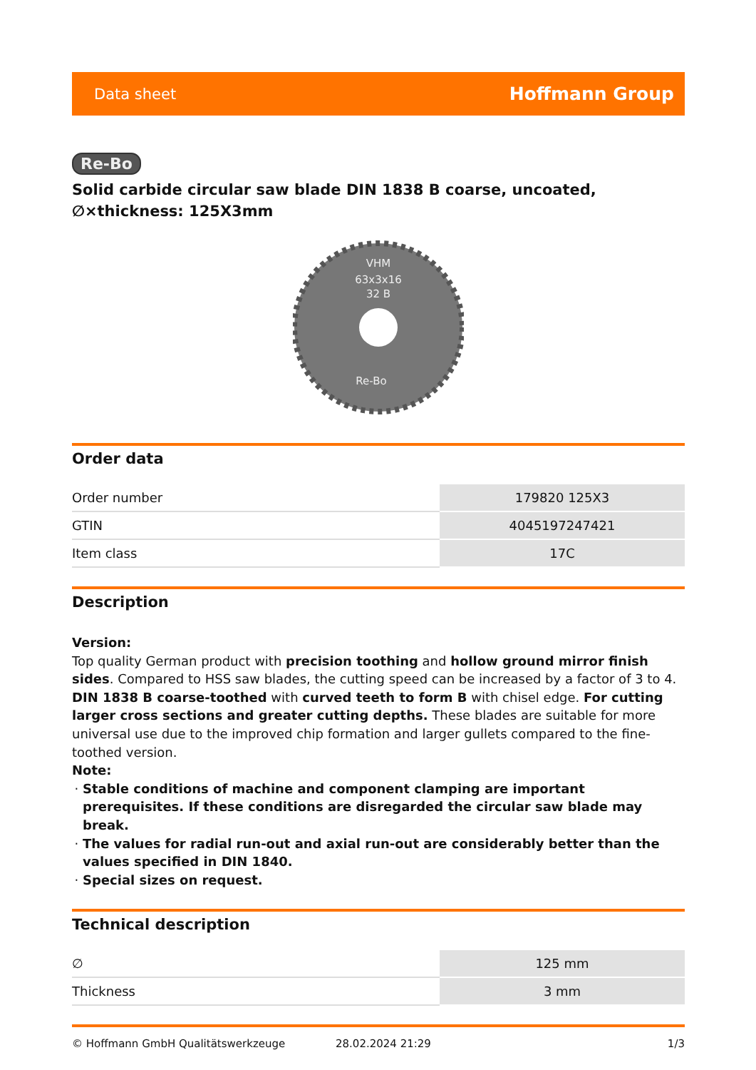Data sheet Hoffmann Group
Re-Bo
Solid carbide circular saw blade DIN 1838 B coarse, uncoated, ∅×thickness: 125X3mm
VHM
63x3x16
32 B
Re-Bo
Order data
| Order number | 179820 125X3 |
| GTIN | 4045197247421 |
| Item class | 17C |
Description
Version:
Top quality German product with precision toothing and hollow ground mirror finish sides. Compared to HSS saw blades, the cutting speed can be increased by a factor of 3 to 4.
DIN 1838 B coarse-toothed with curved teeth to form B with chisel edge. For cutting larger cross sections and greater cutting depths. These blades are suitable for more universal use due to the improved chip formation and larger gullets compared to the fine-toothed version.
Note:
Stable conditions of machine and component clamping are important prerequisites. If these conditions are disregarded the circular saw blade may break.
The values for radial run-out and axial run-out are considerably better than the values specified in DIN 1840.
Special sizes on request.
Technical description
| ∅ | 125 mm |
| Thickness | 3 mm |
© Hoffmann GmbH Qualitätswerkzeuge 28.02.2024 21:29 1/3